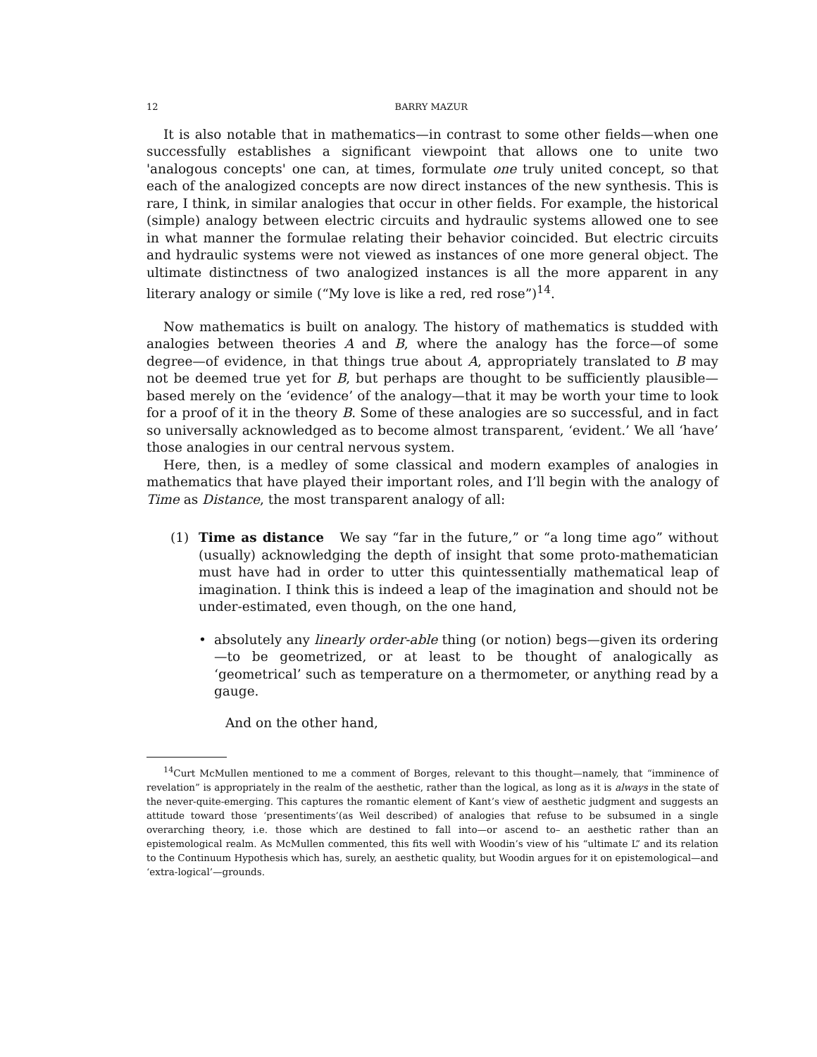12 BARRY MAZUR
It is also notable that in mathematics—in contrast to some other fields—when one successfully establishes a significant viewpoint that allows one to unite two 'analogous concepts' one can, at times, formulate one truly united concept, so that each of the analogized concepts are now direct instances of the new synthesis. This is rare, I think, in similar analogies that occur in other fields. For example, the historical (simple) analogy between electric circuits and hydraulic systems allowed one to see in what manner the formulae relating their behavior coincided. But electric circuits and hydraulic systems were not viewed as instances of one more general object. The ultimate distinctness of two analogized instances is all the more apparent in any literary analogy or simile (“My love is like a red, red rose”)<sup>14</sup>.
Now mathematics is built on analogy. The history of mathematics is studded with analogies between theories A and B, where the analogy has the force—of some degree—of evidence, in that things true about A, appropriately translated to B may not be deemed true yet for B, but perhaps are thought to be sufficiently plausible—based merely on the ‘evidence’ of the analogy—that it may be worth your time to look for a proof of it in the theory B. Some of these analogies are so successful, and in fact so universally acknowledged as to become almost transparent, ‘evident.’ We all ‘have’ those analogies in our central nervous system.
Here, then, is a medley of some classical and modern examples of analogies in mathematics that have played their important roles, and I’ll begin with the analogy of Time as Distance, the most transparent analogy of all:
(1) Time as distance We say “far in the future,” or “a long time ago” without (usually) acknowledging the depth of insight that some proto-mathematician must have had in order to utter this quintessentially mathematical leap of imagination. I think this is indeed a leap of the imagination and should not be under-estimated, even though, on the one hand,
• absolutely any linearly order-able thing (or notion) begs—given its ordering—to be geometrized, or at least to be thought of analogically as ‘geometrical’ such as temperature on a thermometer, or anything read by a gauge.
And on the other hand,
<sup>14</sup> Curt McMullen mentioned to me a comment of Borges, relevant to this thought—namely, that “imminence of revelation” is appropriately in the realm of the aesthetic, rather than the logical, as long as it is always in the state of the never-quite-emerging. This captures the romantic element of Kant’s view of aesthetic judgment and suggests an attitude toward those ‘presentiments’(as Weil described) of analogies that refuse to be subsumed in a single overarching theory, i.e. those which are destined to fall into—or ascend to– an aesthetic rather than an epistemological realm. As McMullen commented, this fits well with Woodin’s view of his “ultimate L” and its relation to the Continuum Hypothesis which has, surely, an aesthetic quality, but Woodin argues for it on epistemological—and ‘extra-logical’—grounds.